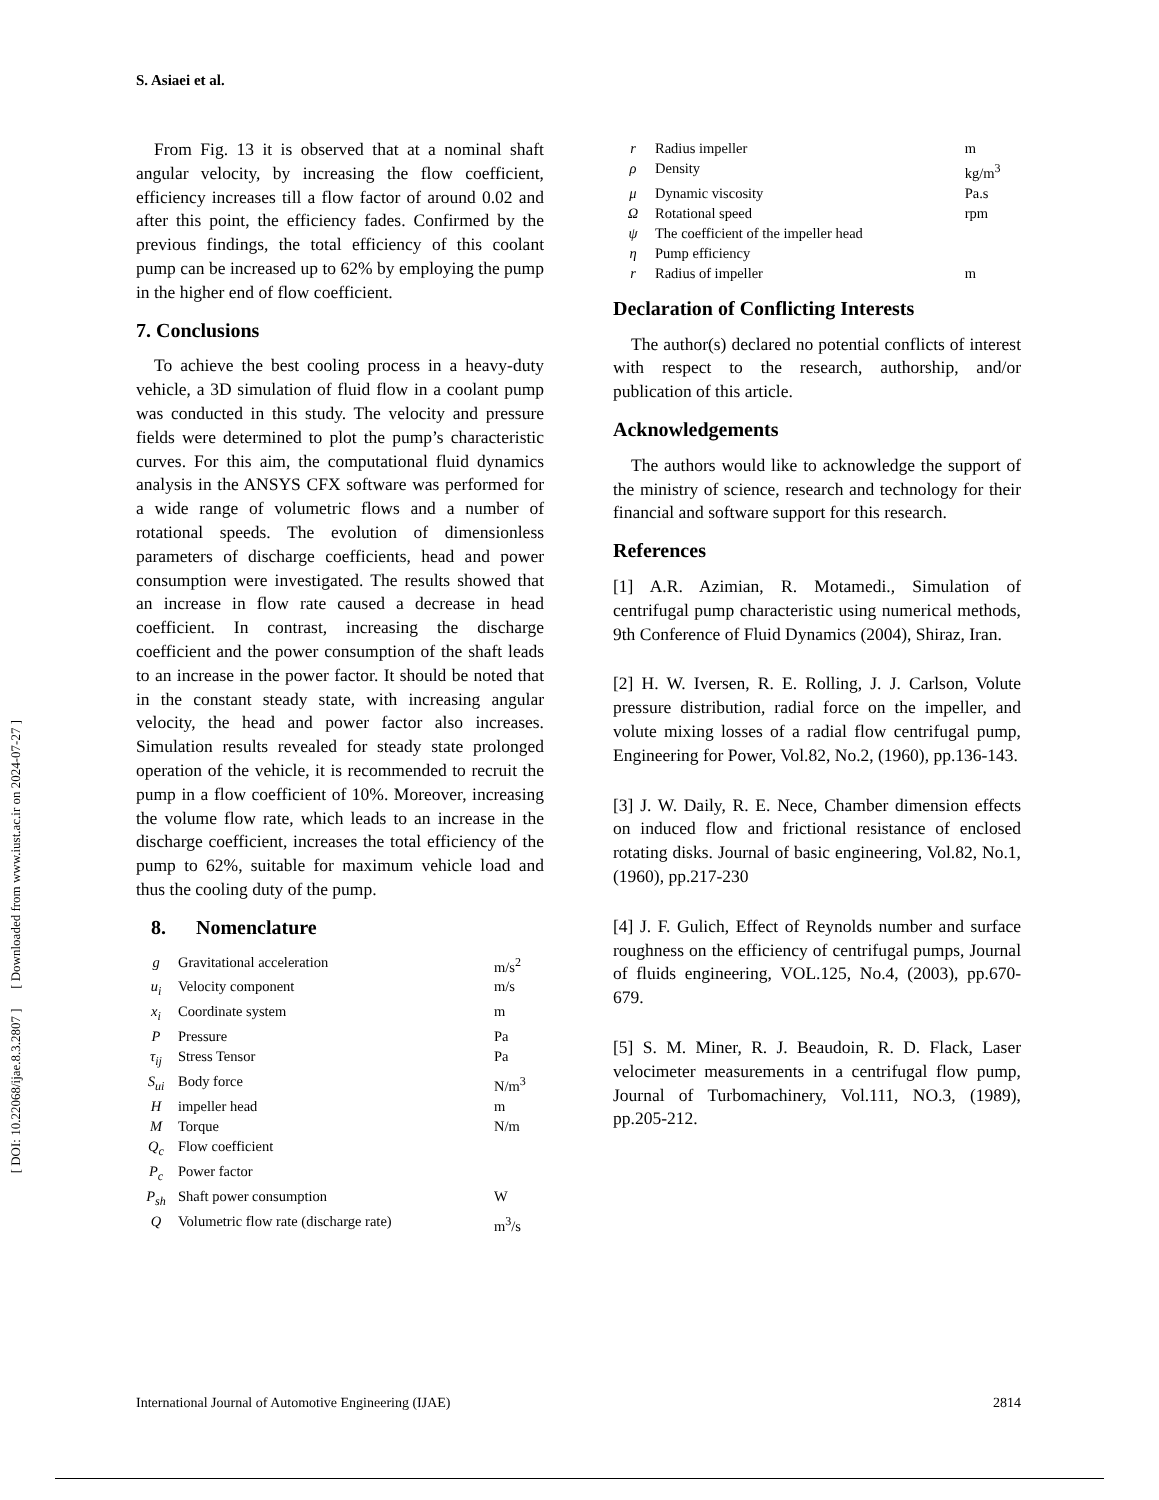S. Asiaei et al.
[ DOI: 10.22068/ijae.8.3.2807 ] [ Downloaded from www.iust.ac.ir on 2024-07-27 ]
From Fig. 13 it is observed that at a nominal shaft angular velocity, by increasing the flow coefficient, efficiency increases till a flow factor of around 0.02 and after this point, the efficiency fades. Confirmed by the previous findings, the total efficiency of this coolant pump can be increased up to 62% by employing the pump in the higher end of flow coefficient.
7. Conclusions
To achieve the best cooling process in a heavy-duty vehicle, a 3D simulation of fluid flow in a coolant pump was conducted in this study. The velocity and pressure fields were determined to plot the pump’s characteristic curves. For this aim, the computational fluid dynamics analysis in the ANSYS CFX software was performed for a wide range of volumetric flows and a number of rotational speeds. The evolution of dimensionless parameters of discharge coefficients, head and power consumption were investigated. The results showed that an increase in flow rate caused a decrease in head coefficient. In contrast, increasing the discharge coefficient and the power consumption of the shaft leads to an increase in the power factor. It should be noted that in the constant steady state, with increasing angular velocity, the head and power factor also increases. Simulation results revealed for steady state prolonged operation of the vehicle, it is recommended to recruit the pump in a flow coefficient of 10%. Moreover, increasing the volume flow rate, which leads to an increase in the discharge coefficient, increases the total efficiency of the pump to 62%, suitable for maximum vehicle load and thus the cooling duty of the pump.
8. Nomenclature
| g | Gravitational acceleration | m/s<sup>2</sup> |
| u<sub>i</sub> | Velocity component | m/s |
| x<sub>i</sub> | Coordinate system | m |
| P | Pressure | Pa |
| τ<sub>ij</sub> | Stress Tensor | Pa |
| S<sub>ui</sub> | Body force | N/m<sup>3</sup> |
| H | impeller head | m |
| M | Torque | N/m |
| Q<sub>c</sub> | Flow coefficient | |
| P<sub>c</sub> | Power factor | |
| P<sub>sh</sub> | Shaft power consumption | W |
| Q | Volumetric flow rate (discharge rate) | m<sup>3</sup>/s |
| r | Radius impeller | m |
| ρ | Density | kg/m<sup>3</sup> |
| μ | Dynamic viscosity | Pa.s |
| Ω | Rotational speed | rpm |
| ψ | The coefficient of the impeller head | |
| η | Pump efficiency | |
| r | Radius of impeller | m |
Declaration of Conflicting Interests
The author(s) declared no potential conflicts of interest with respect to the research, authorship, and/or publication of this article.
Acknowledgements
The authors would like to acknowledge the support of the ministry of science, research and technology for their financial and software support for this research.
References
[1] A.R. Azimian, R. Motamedi., Simulation of centrifugal pump characteristic using numerical methods, 9th Conference of Fluid Dynamics (2004), Shiraz, Iran.
[2] H. W. Iversen, R. E. Rolling, J. J. Carlson, Volute pressure distribution, radial force on the impeller, and volute mixing losses of a radial flow centrifugal pump, Engineering for Power, Vol.82, No.2, (1960), pp.136-143.
[3] J. W. Daily, R. E. Nece, Chamber dimension effects on induced flow and frictional resistance of enclosed rotating disks. Journal of basic engineering, Vol.82, No.1, (1960), pp.217-230
[4] J. F. Gulich, Effect of Reynolds number and surface roughness on the efficiency of centrifugal pumps, Journal of fluids engineering, VOL.125, No.4, (2003), pp.670-679.
[5] S. M. Miner, R. J. Beaudoin, R. D. Flack, Laser velocimeter measurements in a centrifugal flow pump, Journal of Turbomachinery, Vol.111, NO.3, (1989), pp.205-212.
International Journal of Automotive Engineering (IJAE) 2814